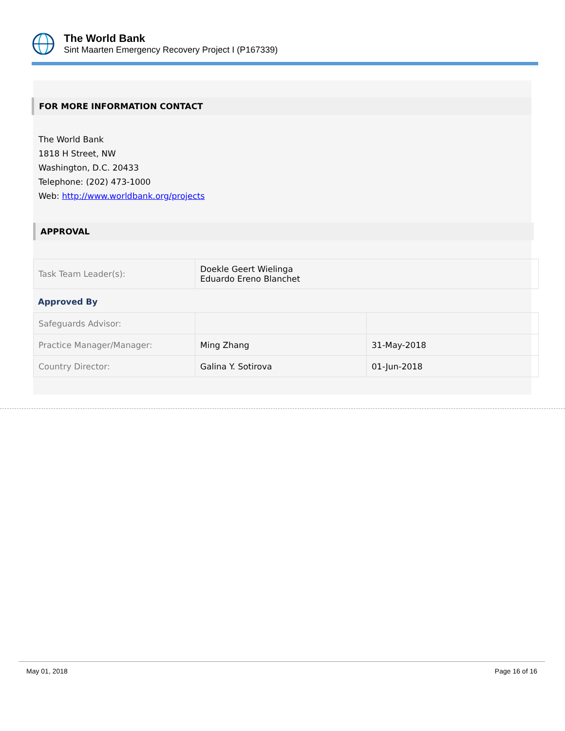The World Bank
Sint Maarten Emergency Recovery Project I (P167339)
FOR MORE INFORMATION CONTACT
The World Bank
1818 H Street, NW
Washington, D.C. 20433
Telephone: (202) 473-1000
Web: http://www.worldbank.org/projects
APPROVAL
| Task Team Leader(s): | Doekle Geert Wielinga Eduardo Ereno Blanchet |
Approved By
| Safeguards Advisor: | | |
| Practice Manager/Manager: | Ming Zhang | 31-May-2018 |
| Country Director: | Galina Y. Sotirova | 01-Jun-2018 |
May 01, 2018 Page 16 of 16